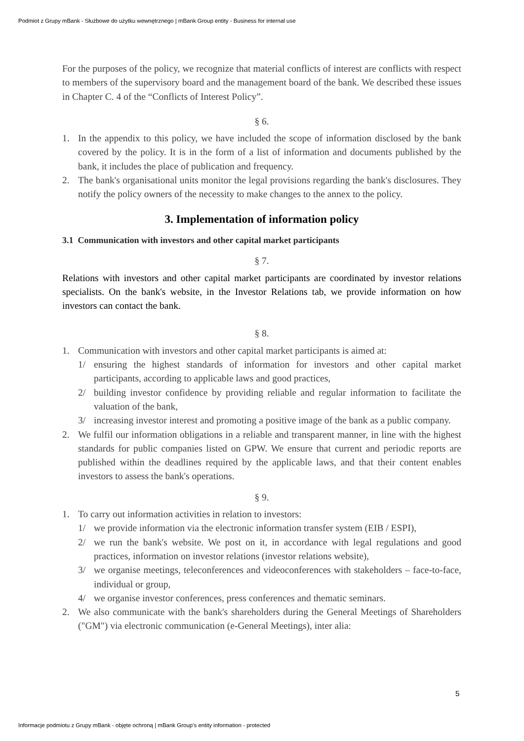Podmiot z Grupy mBank - Służbowe do użytku wewnętrznego | mBank Group entity - Business for internal use
For the purposes of the policy, we recognize that material conflicts of interest are conflicts with respect to members of the supervisory board and the management board of the bank. We described these issues in Chapter C. 4 of the “Conflicts of Interest Policy”.
§ 6.
1. In the appendix to this policy, we have included the scope of information disclosed by the bank covered by the policy. It is in the form of a list of information and documents published by the bank, it includes the place of publication and frequency.
2. The bank's organisational units monitor the legal provisions regarding the bank's disclosures. They notify the policy owners of the necessity to make changes to the annex to the policy.
3. Implementation of information policy
3.1 Communication with investors and other capital market participants
§ 7.
Relations with investors and other capital market participants are coordinated by investor relations specialists. On the bank's website, in the Investor Relations tab, we provide information on how investors can contact the bank.
§ 8.
1. Communication with investors and other capital market participants is aimed at:
1/ ensuring the highest standards of information for investors and other capital market participants, according to applicable laws and good practices,
2/ building investor confidence by providing reliable and regular information to facilitate the valuation of the bank,
3/ increasing investor interest and promoting a positive image of the bank as a public company.
2. We fulfil our information obligations in a reliable and transparent manner, in line with the highest standards for public companies listed on GPW. We ensure that current and periodic reports are published within the deadlines required by the applicable laws, and that their content enables investors to assess the bank's operations.
§ 9.
1. To carry out information activities in relation to investors:
1/ we provide information via the electronic information transfer system (EIB / ESPI),
2/ we run the bank's website. We post on it, in accordance with legal regulations and good practices, information on investor relations (investor relations website),
3/ we organise meetings, teleconferences and videoconferences with stakeholders – face-to-face, individual or group,
4/ we organise investor conferences, press conferences and thematic seminars.
2. We also communicate with the bank's shareholders during the General Meetings of Shareholders ("GM") via electronic communication (e-General Meetings), inter alia:
5
Informacje podmiotu z Grupy mBank - objęte ochroną | mBank Group's entity information - protected